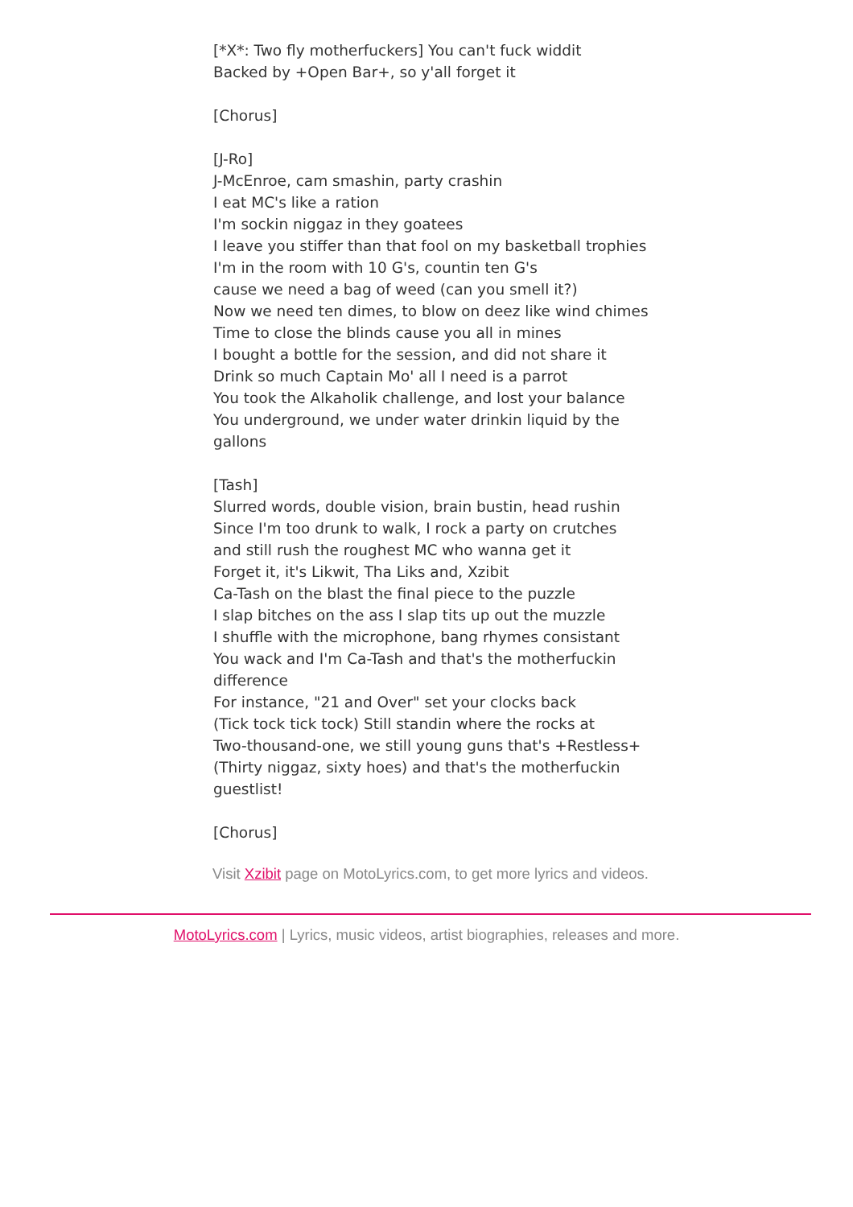[*X*: Two fly motherfuckers] You can't fuck widdit
Backed by +Open Bar+, so y'all forget it
[Chorus]
[J-Ro]
J-McEnroe, cam smashin, party crashin
I eat MC's like a ration
I'm sockin niggaz in they goatees
I leave you stiffer than that fool on my basketball trophies
I'm in the room with 10 G's, countin ten G's
cause we need a bag of weed (can you smell it?)
Now we need ten dimes, to blow on deez like wind chimes
Time to close the blinds cause you all in mines
I bought a bottle for the session, and did not share it
Drink so much Captain Mo' all I need is a parrot
You took the Alkaholik challenge, and lost your balance
You underground, we under water drinkin liquid by the gallons
[Tash]
Slurred words, double vision, brain bustin, head rushin
Since I'm too drunk to walk, I rock a party on crutches
and still rush the roughest MC who wanna get it
Forget it, it's Likwit, Tha Liks and, Xzibit
Ca-Tash on the blast the final piece to the puzzle
I slap bitches on the ass I slap tits up out the muzzle
I shuffle with the microphone, bang rhymes consistant
You wack and I'm Ca-Tash and that's the motherfuckin difference
For instance, "21 and Over" set your clocks back
(Tick tock tick tock) Still standin where the rocks at
Two-thousand-one, we still young guns that's +Restless+
(Thirty niggaz, sixty hoes) and that's the motherfuckin guestlist!
[Chorus]
Visit Xzibit page on MotoLyrics.com, to get more lyrics and videos.
MotoLyrics.com | Lyrics, music videos, artist biographies, releases and more.